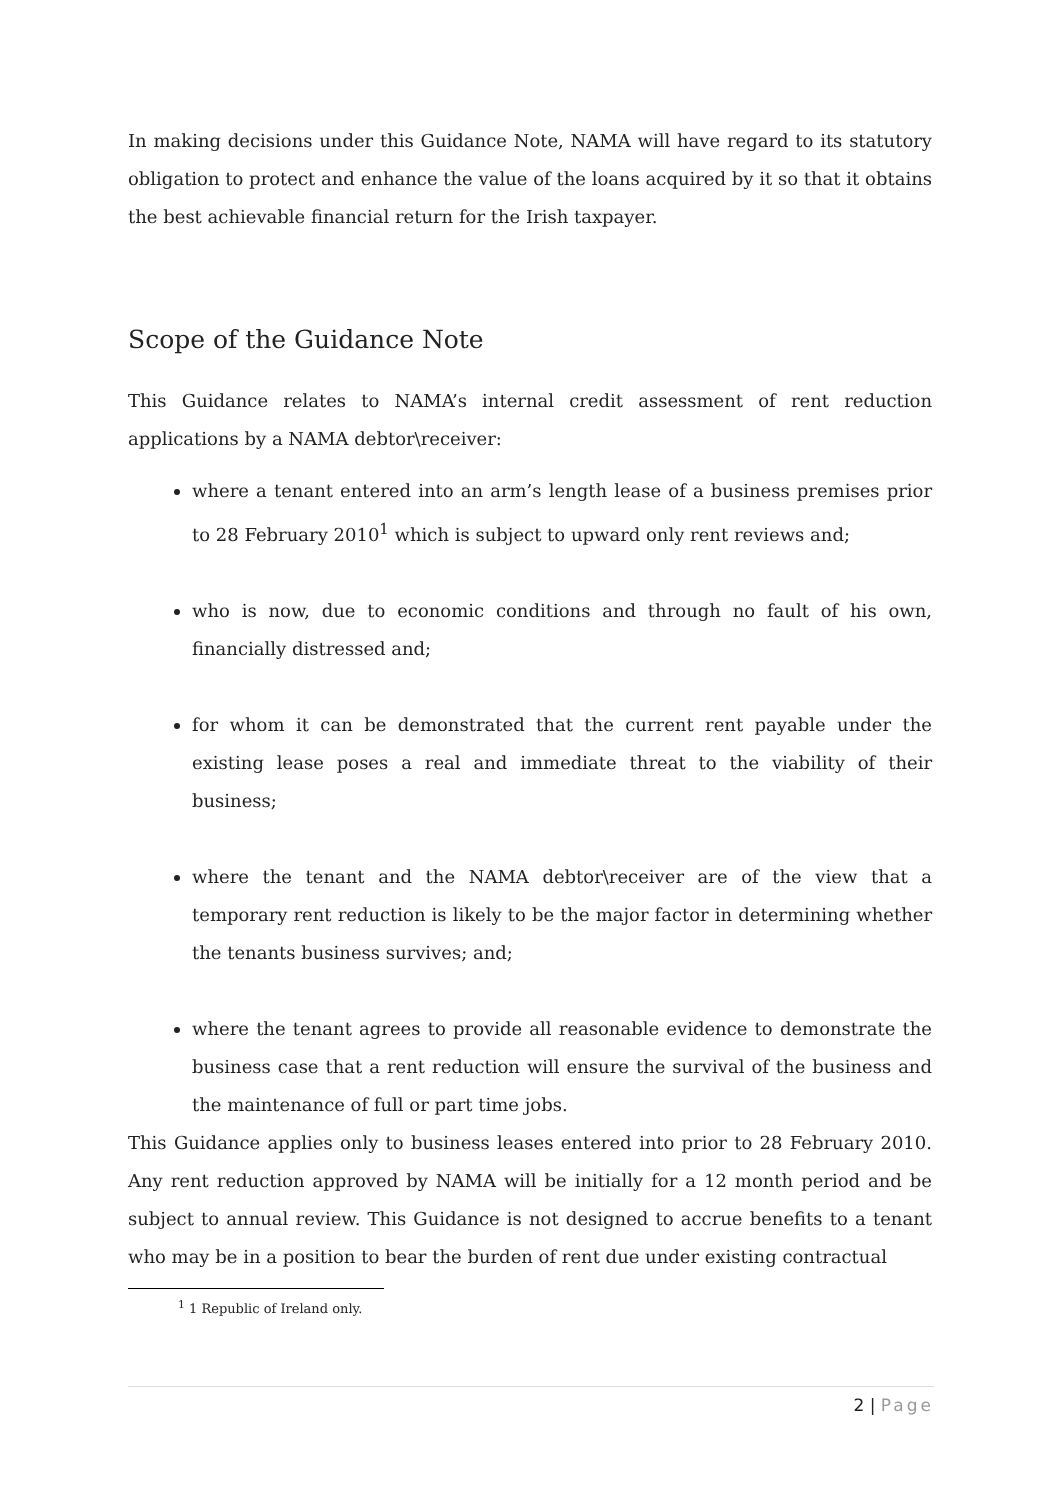In making decisions under this Guidance Note, NAMA will have regard to its statutory obligation to protect and enhance the value of the loans acquired by it so that it obtains the best achievable financial return for the Irish taxpayer.
Scope of the Guidance Note
This Guidance relates to NAMA’s internal credit assessment of rent reduction applications by a NAMA debtor\receiver:
where a tenant entered into an arm’s length lease of a business premises prior to 28 February 2010<sup>1</sup> which is subject to upward only rent reviews and;
who is now, due to economic conditions and through no fault of his own, financially distressed and;
for whom it can be demonstrated that the current rent payable under the existing lease poses a real and immediate threat to the viability of their business;
where the tenant and the NAMA debtor\receiver are of the view that a temporary rent reduction is likely to be the major factor in determining whether the tenants business survives; and;
where the tenant agrees to provide all reasonable evidence to demonstrate the business case that a rent reduction will ensure the survival of the business and the maintenance of full or part time jobs.
This Guidance applies only to business leases entered into prior to 28 February 2010. Any rent reduction approved by NAMA will be initially for a 12 month period and be subject to annual review. This Guidance is not designed to accrue benefits to a tenant who may be in a position to bear the burden of rent due under existing contractual
<sup>1</sup> 1 Republic of Ireland only.
2 | Page